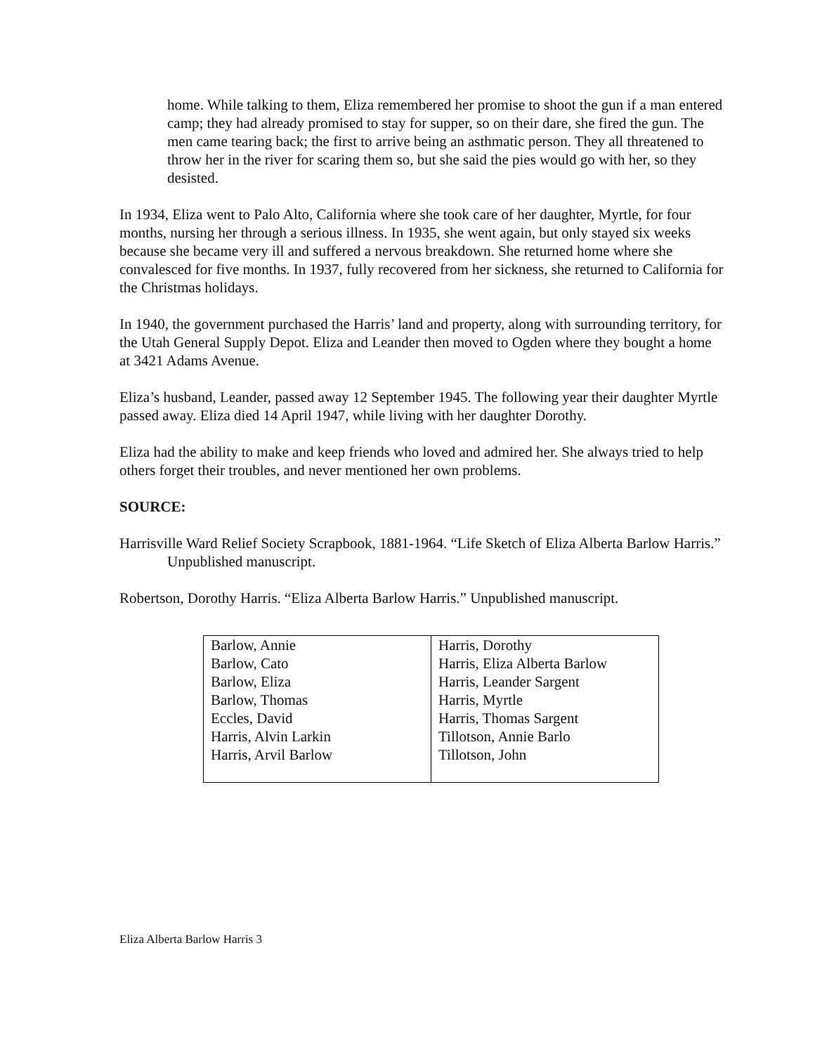home. While talking to them, Eliza remembered her promise to shoot the gun if a man entered camp; they had already promised to stay for supper, so on their dare, she fired the gun. The men came tearing back; the first to arrive being an asthmatic person. They all threatened to throw her in the river for scaring them so, but she said the pies would go with her, so they desisted.
In 1934, Eliza went to Palo Alto, California where she took care of her daughter, Myrtle, for four months, nursing her through a serious illness. In 1935, she went again, but only stayed six weeks because she became very ill and suffered a nervous breakdown. She returned home where she convalesced for five months. In 1937, fully recovered from her sickness, she returned to California for the Christmas holidays.
In 1940, the government purchased the Harris’ land and property, along with surrounding territory, for the Utah General Supply Depot. Eliza and Leander then moved to Ogden where they bought a home at 3421 Adams Avenue.
Eliza’s husband, Leander, passed away 12 September 1945. The following year their daughter Myrtle passed away. Eliza died 14 April 1947, while living with her daughter Dorothy.
Eliza had the ability to make and keep friends who loved and admired her. She always tried to help others forget their troubles, and never mentioned her own problems.
SOURCE:
Harrisville Ward Relief Society Scrapbook, 1881-1964. “Life Sketch of Eliza Alberta Barlow Harris.” Unpublished manuscript.
Robertson, Dorothy Harris. “Eliza Alberta Barlow Harris.” Unpublished manuscript.
| Barlow, Annie Barlow, Cato Barlow, Eliza Barlow, Thomas Eccles, David Harris, Alvin Larkin Harris, Arvil Barlow | Harris, Dorothy Harris, Eliza Alberta Barlow Harris, Leander Sargent Harris, Myrtle Harris, Thomas Sargent Tillotson, Annie Barlo Tillotson, John |
Eliza Alberta Barlow Harris 3